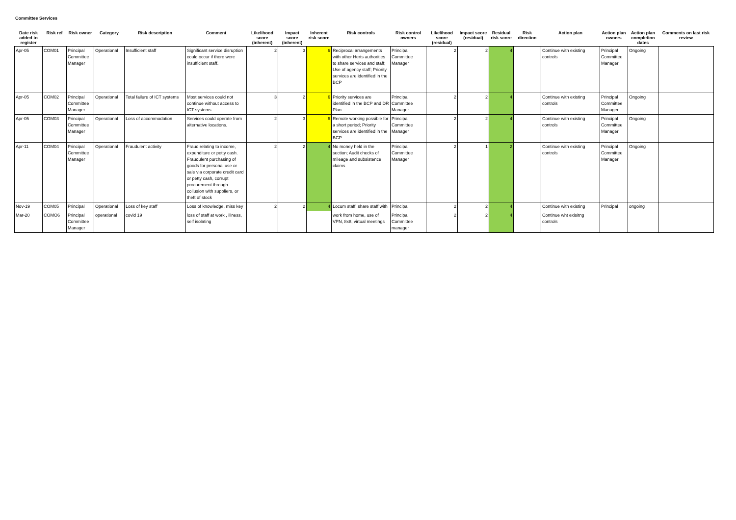Committee Services
| Date risk added to register | Risk ref | Risk owner | Category | Risk description | Comment | Likelihood score (inherent) | Impact score (inherent) | Inherent risk score | Risk controls | Risk control owners | Likelihood score (residual) | Impact score (residual) | Residual risk score | Risk direction | Action plan | Action plan owners | Action plan completion dates | Comments on last risk review |
| --- | --- | --- | --- | --- | --- | --- | --- | --- | --- | --- | --- | --- | --- | --- | --- | --- | --- | --- |
| Apr-05 | COM01 | Principal Committee Manager | Operational | Insufficient staff | Significant service disruption could occur if there were insufficient staff. | 2 | 3 | 6 | Reciprocal arrangements with other Herts authorities to share services and staff; Use of agency staff; Priority services are identified in the BCP | Principal Committee Manager | 2 | 2 | 4 | | Continue with existing controls | Principal Committee Manager | Ongoing | |
| Apr-05 | COM02 | Principal Committee Manager | Operational | Total failure of ICT systems | Most services could not continue without access to ICT systems | 3 | 2 | 6 | Priority services are identified in the BCP and DR Plan | Principal Committee Manager | 2 | 2 | 4 | | Continue with existing controls | Principal Committee Manager | Ongoing | |
| Apr-05 | COM03 | Principal Committee Manager | Operational | Loss of accommodation | Services could operate from alternative locations. | 2 | 3 | 6 | Remote working possible for a short period; Priority services are identified in the BCP | Principal Committee Manager | 2 | 2 | 4 | | Continue with existing controls | Principal Committee Manager | Ongoing | |
| Apr-11 | COM04 | Principal Committee Manager | Operational | Fraudulent activity | Fraud relating to income, expenditure or petty cash. Fraudulent purchasing of goods for personal use or sale via corporate credit card or petty cash, corrupt procurement through collusion with suppliers, or theft of stock | 2 | 2 | 4 | No money held in the section; Audit checks of mileage and subsistence claims | Principal Committee Manager | 2 | 1 | 2 | | Continue with existing controls | Principal Committee Manager | Ongoing | |
| Nov-19 | COM05 | Principal | Operational | Loss of key staff | Loss of knowledge, miss key | 2 | 2 | 4 | Locum staff, share staff with | Principal | 2 | 2 | 4 | | Continue with existing | Principal | ongoing | |
| Mar-20 | COMO6 | Principal Committee Manager | operational | covid 19 | loss of staff at work , illness, self isolating | | | | work from home, use of VPN, 8x8, virtual meetings | Principal Committee manager | 2 | 2 | 4 | | Continue wht exisitng controls | | | |